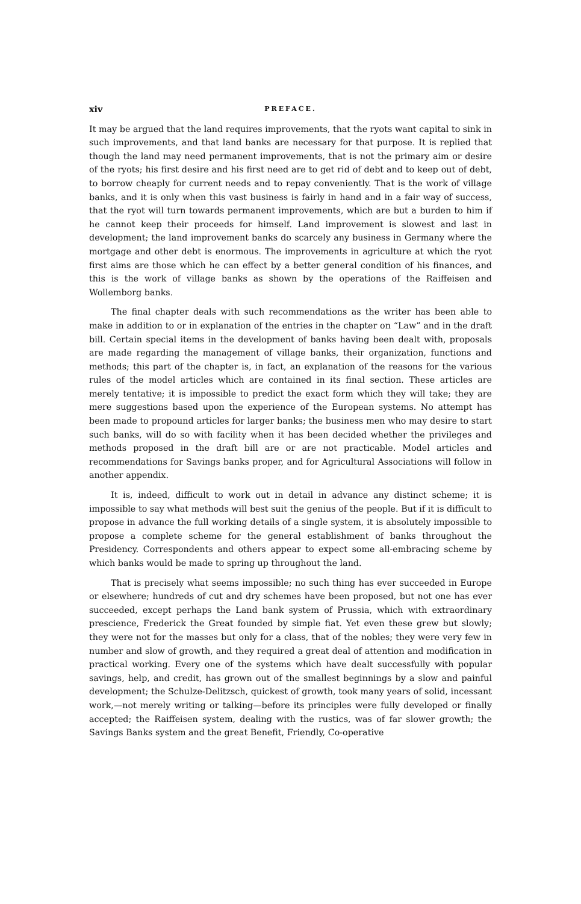xiv PREFACE.
It may be argued that the land requires improvements, that the ryots want capital to sink in such improvements, and that land banks are necessary for that purpose. It is replied that though the land may need permanent improvements, that is not the primary aim or desire of the ryots; his first desire and his first need are to get rid of debt and to keep out of debt, to borrow cheaply for current needs and to repay conveniently. That is the work of village banks, and it is only when this vast business is fairly in hand and in a fair way of success, that the ryot will turn towards permanent improvements, which are but a burden to him if he cannot keep their proceeds for himself. Land improvement is slowest and last in development; the land improvement banks do scarcely any business in Germany where the mortgage and other debt is enormous. The improvements in agriculture at which the ryot first aims are those which he can effect by a better general condition of his finances, and this is the work of village banks as shown by the operations of the Raiffeisen and Wollemborg banks.
The final chapter deals with such recommendations as the writer has been able to make in addition to or in explanation of the entries in the chapter on “Law” and in the draft bill. Certain special items in the development of banks having been dealt with, proposals are made regarding the management of village banks, their organization, functions and methods; this part of the chapter is, in fact, an explanation of the reasons for the various rules of the model articles which are contained in its final section. These articles are merely tentative; it is impossible to predict the exact form which they will take; they are mere suggestions based upon the experience of the European systems. No attempt has been made to propound articles for larger banks; the business men who may desire to start such banks, will do so with facility when it has been decided whether the privileges and methods proposed in the draft bill are or are not practicable. Model articles and recommendations for Savings banks proper, and for Agricultural Associations will follow in another appendix.
It is, indeed, difficult to work out in detail in advance any distinct scheme; it is impossible to say what methods will best suit the genius of the people. But if it is difficult to propose in advance the full working details of a single system, it is absolutely impossible to propose a complete scheme for the general establishment of banks throughout the Presidency. Correspondents and others appear to expect some all-embracing scheme by which banks would be made to spring up throughout the land.
That is precisely what seems impossible; no such thing has ever succeeded in Europe or elsewhere; hundreds of cut and dry schemes have been proposed, but not one has ever succeeded, except perhaps the Land bank system of Prussia, which with extraordinary prescience, Frederick the Great founded by simple fiat. Yet even these grew but slowly; they were not for the masses but only for a class, that of the nobles; they were very few in number and slow of growth, and they required a great deal of attention and modification in practical working. Every one of the systems which have dealt successfully with popular savings, help, and credit, has grown out of the smallest beginnings by a slow and painful development; the Schulze-Delitzsch, quickest of growth, took many years of solid, incessant work,—not merely writing or talking—before its principles were fully developed or finally accepted; the Raiffeisen system, dealing with the rustics, was of far slower growth; the Savings Banks system and the great Benefit, Friendly, Co-operative